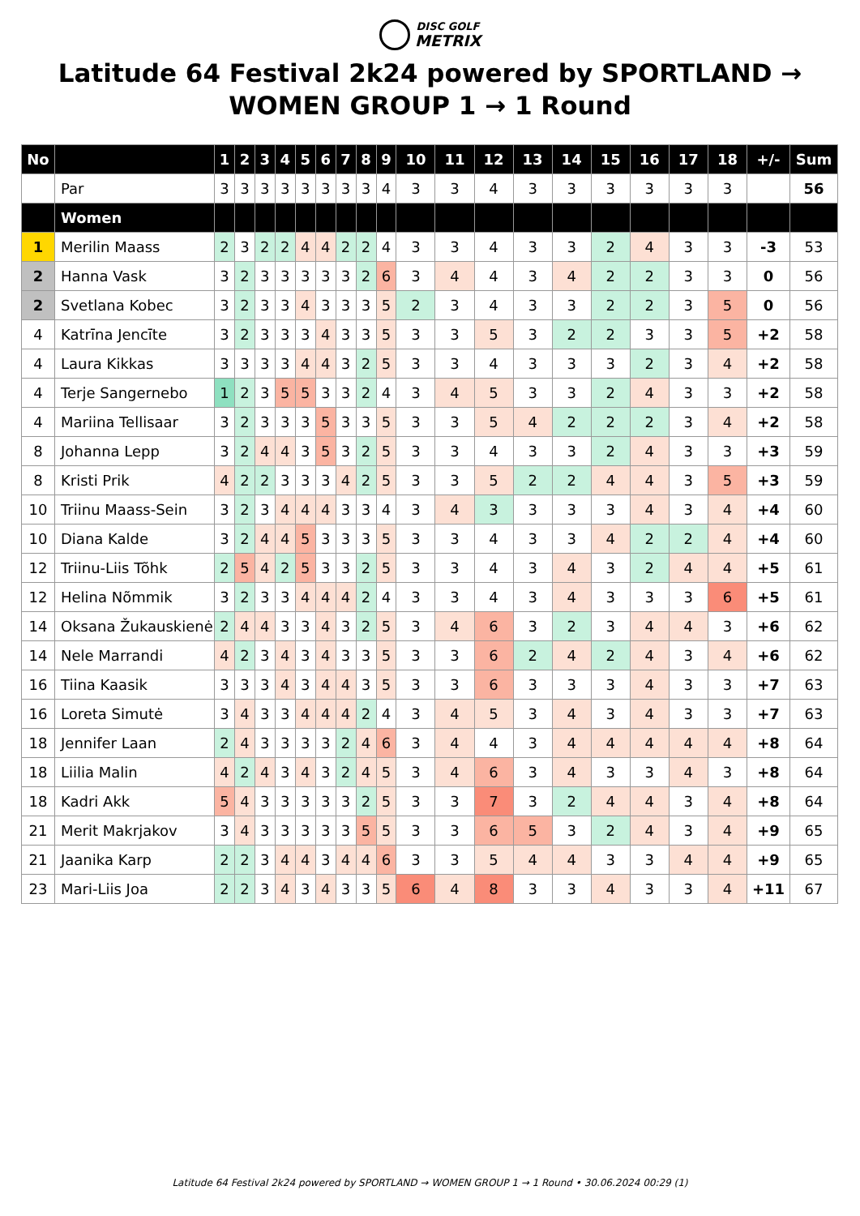DISC GOLF
METRIX
Latitude 64 Festival 2k24 powered by SPORTLAND → WOMEN GROUP 1 → 1 Round
| No | | 1 | 2 | 3 | 4 | 5 | 6 | 7 | 8 | 9 | 10 | 11 | 12 | 13 | 14 | 15 | 16 | 17 | 18 | +/- | Sum |
| --- | --- | --- | --- | --- | --- | --- | --- | --- | --- | --- | --- | --- | --- | --- | --- | --- | --- | --- | --- | --- | --- |
| | Par | 3 | 3 | 3 | 3 | 3 | 3 | 3 | 3 | 4 | 3 | 3 | 4 | 3 | 3 | 3 | 3 | 3 | 3 | | 56 |
| | Women | | | | | | | | | | | | | | | | | | | | |
| 1 | Merilin Maass | 2 | 3 | 2 | 2 | 4 | 4 | 2 | 2 | 4 | 3 | 3 | 4 | 3 | 3 | 2 | 4 | 3 | 3 | -3 | 53 |
| 2 | Hanna Vask | 3 | 2 | 3 | 3 | 3 | 3 | 3 | 2 | 6 | 3 | 4 | 4 | 3 | 4 | 2 | 2 | 3 | 3 | 0 | 56 |
| 2 | Svetlana Kobec | 3 | 2 | 3 | 3 | 4 | 3 | 3 | 3 | 5 | 2 | 3 | 4 | 3 | 3 | 2 | 2 | 3 | 5 | 0 | 56 |
| 4 | Katrīna Jencīte | 3 | 2 | 3 | 3 | 3 | 4 | 3 | 3 | 5 | 3 | 3 | 5 | 3 | 2 | 2 | 3 | 3 | 5 | +2 | 58 |
| 4 | Laura Kikkas | 3 | 3 | 3 | 3 | 4 | 4 | 3 | 2 | 5 | 3 | 3 | 4 | 3 | 3 | 3 | 2 | 3 | 4 | +2 | 58 |
| 4 | Terje Sangernebo | 1 | 2 | 3 | 5 | 5 | 3 | 3 | 2 | 4 | 3 | 4 | 5 | 3 | 3 | 2 | 4 | 3 | 3 | +2 | 58 |
| 4 | Mariina Tellisaar | 3 | 2 | 3 | 3 | 3 | 5 | 3 | 3 | 5 | 3 | 3 | 5 | 4 | 2 | 2 | 2 | 3 | 4 | +2 | 58 |
| 8 | Johanna Lepp | 3 | 2 | 4 | 4 | 3 | 5 | 3 | 2 | 5 | 3 | 3 | 4 | 3 | 3 | 2 | 4 | 3 | 3 | +3 | 59 |
| 8 | Kristi Prik | 4 | 2 | 2 | 3 | 3 | 3 | 4 | 2 | 5 | 3 | 3 | 5 | 2 | 2 | 4 | 4 | 3 | 5 | +3 | 59 |
| 10 | Triinu Maass-Sein | 3 | 2 | 3 | 4 | 4 | 4 | 3 | 3 | 4 | 3 | 4 | 3 | 3 | 3 | 3 | 4 | 3 | 4 | +4 | 60 |
| 10 | Diana Kalde | 3 | 2 | 4 | 4 | 5 | 3 | 3 | 3 | 5 | 3 | 3 | 4 | 3 | 3 | 4 | 2 | 2 | 4 | +4 | 60 |
| 12 | Triinu-Liis Tõhk | 2 | 5 | 4 | 2 | 5 | 3 | 3 | 2 | 5 | 3 | 3 | 4 | 3 | 4 | 3 | 2 | 4 | 4 | +5 | 61 |
| 12 | Helina Nõmmik | 3 | 2 | 3 | 3 | 4 | 4 | 4 | 2 | 4 | 3 | 3 | 4 | 3 | 4 | 3 | 3 | 3 | 6 | +5 | 61 |
| 14 | Oksana Žukauskienė | 2 | 4 | 4 | 3 | 3 | 4 | 3 | 2 | 5 | 3 | 4 | 6 | 3 | 2 | 3 | 4 | 4 | 3 | +6 | 62 |
| 14 | Nele Marrandi | 4 | 2 | 3 | 4 | 3 | 4 | 3 | 3 | 5 | 3 | 3 | 6 | 2 | 4 | 2 | 4 | 3 | 4 | +6 | 62 |
| 16 | Tiina Kaasik | 3 | 3 | 3 | 4 | 3 | 4 | 4 | 3 | 5 | 3 | 3 | 6 | 3 | 3 | 3 | 4 | 3 | 3 | +7 | 63 |
| 16 | Loreta Simutė | 3 | 4 | 3 | 3 | 4 | 4 | 4 | 2 | 4 | 3 | 4 | 5 | 3 | 4 | 3 | 4 | 3 | 3 | +7 | 63 |
| 18 | Jennifer Laan | 2 | 4 | 3 | 3 | 3 | 3 | 2 | 4 | 6 | 3 | 4 | 4 | 3 | 4 | 4 | 4 | 4 | 4 | +8 | 64 |
| 18 | Liilia Malin | 4 | 2 | 4 | 3 | 4 | 3 | 2 | 4 | 5 | 3 | 4 | 6 | 3 | 4 | 3 | 3 | 4 | 3 | +8 | 64 |
| 18 | Kadri Akk | 5 | 4 | 3 | 3 | 3 | 3 | 3 | 2 | 5 | 3 | 3 | 7 | 3 | 2 | 4 | 4 | 3 | 4 | +8 | 64 |
| 21 | Merit Makrjakov | 3 | 4 | 3 | 3 | 3 | 3 | 3 | 5 | 5 | 3 | 3 | 6 | 5 | 3 | 2 | 4 | 3 | 4 | +9 | 65 |
| 21 | Jaanika Karp | 2 | 2 | 3 | 4 | 4 | 3 | 4 | 4 | 6 | 3 | 3 | 5 | 4 | 4 | 3 | 3 | 4 | 4 | +9 | 65 |
| 23 | Mari-Liis Joa | 2 | 2 | 3 | 4 | 3 | 4 | 3 | 3 | 5 | 6 | 4 | 8 | 3 | 3 | 4 | 3 | 3 | 4 | +11 | 67 |
Latitude 64 Festival 2k24 powered by SPORTLAND → WOMEN GROUP 1 → 1 Round • 30.06.2024 00:29 (1)